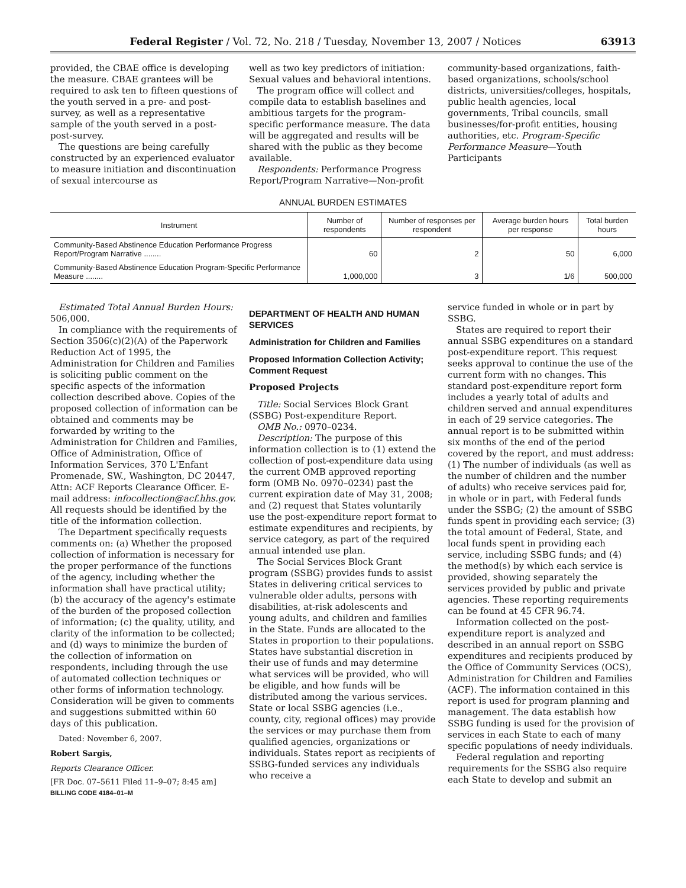Federal Register / Vol. 72, No. 218 / Tuesday, November 13, 2007 / Notices 63913
provided, the CBAE office is developing the measure. CBAE grantees will be required to ask ten to fifteen questions of the youth served in a pre- and post-survey, as well as a representative sample of the youth served in a post-post-survey.
The questions are being carefully constructed by an experienced evaluator to measure initiation and discontinuation of sexual intercourse as
well as two key predictors of initiation: Sexual values and behavioral intentions.
The program office will collect and compile data to establish baselines and ambitious targets for the program-specific performance measure. The data will be aggregated and results will be shared with the public as they become available.
Respondents: Performance Progress Report/Program Narrative—Non-profit
community-based organizations, faith-based organizations, schools/school districts, universities/colleges, hospitals, public health agencies, local governments, Tribal councils, small businesses/for-profit entities, housing authorities, etc. Program-Specific Performance Measure—Youth Participants
ANNUAL BURDEN ESTIMATES
| Instrument | Number of respondents | Number of responses per respondent | Average burden hours per response | Total burden hours |
| --- | --- | --- | --- | --- |
| Community-Based Abstinence Education Performance Progress Report/Program Narrative ........ | 60 | 2 | 50 | 6,000 |
| Community-Based Abstinence Education Program-Specific Performance Measure ........ | 1,000,000 | 3 | 1/6 | 500,000 |
Estimated Total Annual Burden Hours: 506,000.
In compliance with the requirements of Section 3506(c)(2)(A) of the Paperwork Reduction Act of 1995, the Administration for Children and Families is soliciting public comment on the specific aspects of the information collection described above. Copies of the proposed collection of information can be obtained and comments may be forwarded by writing to the Administration for Children and Families, Office of Administration, Office of Information Services, 370 L'Enfant Promenade, SW., Washington, DC 20447, Attn: ACF Reports Clearance Officer. E-mail address: infocollection@acf.hhs.gov. All requests should be identified by the title of the information collection.
The Department specifically requests comments on: (a) Whether the proposed collection of information is necessary for the proper performance of the functions of the agency, including whether the information shall have practical utility; (b) the accuracy of the agency's estimate of the burden of the proposed collection of information; (c) the quality, utility, and clarity of the information to be collected; and (d) ways to minimize the burden of the collection of information on respondents, including through the use of automated collection techniques or other forms of information technology. Consideration will be given to comments and suggestions submitted within 60 days of this publication.
Dated: November 6, 2007.
Robert Sargis,
Reports Clearance Officer.
[FR Doc. 07–5611 Filed 11–9–07; 8:45 am]
BILLING CODE 4184–01–M
DEPARTMENT OF HEALTH AND HUMAN SERVICES
Administration for Children and Families
Proposed Information Collection Activity; Comment Request
Proposed Projects
Title: Social Services Block Grant (SSBG) Post-expenditure Report.
OMB No.: 0970–0234.
Description: The purpose of this information collection is to (1) extend the collection of post-expenditure data using the current OMB approved reporting form (OMB No. 0970–0234) past the current expiration date of May 31, 2008; and (2) request that States voluntarily use the post-expenditure report format to estimate expenditures and recipients, by service category, as part of the required annual intended use plan.
The Social Services Block Grant program (SSBG) provides funds to assist States in delivering critical services to vulnerable older adults, persons with disabilities, at-risk adolescents and young adults, and children and families in the State. Funds are allocated to the States in proportion to their populations. States have substantial discretion in their use of funds and may determine what services will be provided, who will be eligible, and how funds will be distributed among the various services. State or local SSBG agencies (i.e., county, city, regional offices) may provide the services or may purchase them from qualified agencies, organizations or individuals. States report as recipients of SSBG-funded services any individuals who receive a
service funded in whole or in part by SSBG.
States are required to report their annual SSBG expenditures on a standard post-expenditure report. This request seeks approval to continue the use of the current form with no changes. This standard post-expenditure report form includes a yearly total of adults and children served and annual expenditures in each of 29 service categories. The annual report is to be submitted within six months of the end of the period covered by the report, and must address: (1) The number of individuals (as well as the number of children and the number of adults) who receive services paid for, in whole or in part, with Federal funds under the SSBG; (2) the amount of SSBG funds spent in providing each service; (3) the total amount of Federal, State, and local funds spent in providing each service, including SSBG funds; and (4) the method(s) by which each service is provided, showing separately the services provided by public and private agencies. These reporting requirements can be found at 45 CFR 96.74.
Information collected on the post-expenditure report is analyzed and described in an annual report on SSBG expenditures and recipients produced by the Office of Community Services (OCS), Administration for Children and Families (ACF). The information contained in this report is used for program planning and management. The data establish how SSBG funding is used for the provision of services in each State to each of many specific populations of needy individuals.
Federal regulation and reporting requirements for the SSBG also require each State to develop and submit an